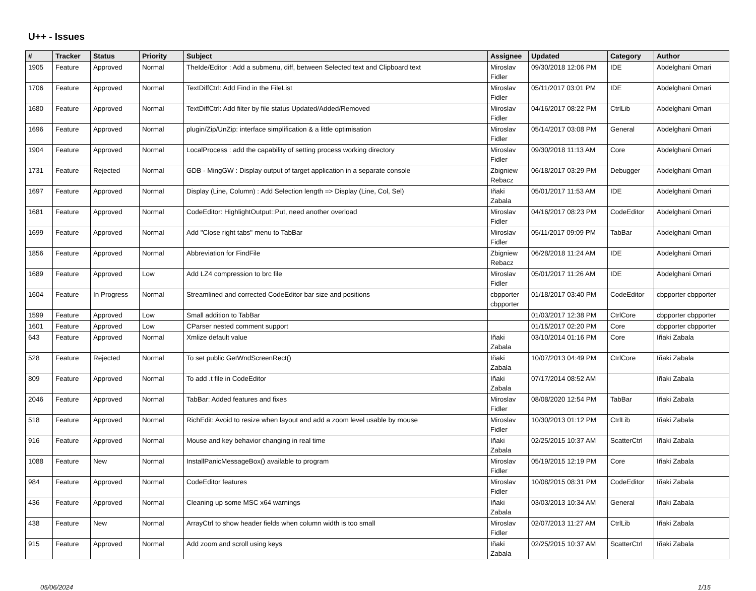U++ - Issues
| # | Tracker | Status | Priority | Subject | Assignee | Updated | Category | Author |
| --- | --- | --- | --- | --- | --- | --- | --- | --- |
| 1905 | Feature | Approved | Normal | TheIde/Editor : Add a submenu, diff, between Selected text and Clipboard text | Miroslav Fidler | 09/30/2018 12:06 PM | IDE | Abdelghani Omari |
| 1706 | Feature | Approved | Normal | TextDiffCtrl: Add Find in the FileList | Miroslav Fidler | 05/11/2017 03:01 PM | IDE | Abdelghani Omari |
| 1680 | Feature | Approved | Normal | TextDiffCtrl: Add filter by file status Updated/Added/Removed | Miroslav Fidler | 04/16/2017 08:22 PM | CtrlLib | Abdelghani Omari |
| 1696 | Feature | Approved | Normal | plugin/Zip/UnZip: interface simplification & a little optimisation | Miroslav Fidler | 05/14/2017 03:08 PM | General | Abdelghani Omari |
| 1904 | Feature | Approved | Normal | LocalProcess : add the capability of setting process working directory | Miroslav Fidler | 09/30/2018 11:13 AM | Core | Abdelghani Omari |
| 1731 | Feature | Rejected | Normal | GDB - MingGW : Display output of target application in a separate console | Zbigniew Rebacz | 06/18/2017 03:29 PM | Debugger | Abdelghani Omari |
| 1697 | Feature | Approved | Normal | Display (Line, Column) : Add Selection length => Display (Line, Col, Sel) | Iñaki Zabala | 05/01/2017 11:53 AM | IDE | Abdelghani Omari |
| 1681 | Feature | Approved | Normal | CodeEditor: HighlightOutput::Put, need another overload | Miroslav Fidler | 04/16/2017 08:23 PM | CodeEditor | Abdelghani Omari |
| 1699 | Feature | Approved | Normal | Add "Close right tabs" menu to TabBar | Miroslav Fidler | 05/11/2017 09:09 PM | TabBar | Abdelghani Omari |
| 1856 | Feature | Approved | Normal | Abbreviation for FindFile | Zbigniew Rebacz | 06/28/2018 11:24 AM | IDE | Abdelghani Omari |
| 1689 | Feature | Approved | Low | Add LZ4 compression to brc file | Miroslav Fidler | 05/01/2017 11:26 AM | IDE | Abdelghani Omari |
| 1604 | Feature | In Progress | Normal | Streamlined and corrected CodeEditor bar size and positions | cbpporter cbpporter | 01/18/2017 03:40 PM | CodeEditor | cbpporter cbpporter |
| 1599 | Feature | Approved | Low | Small addition to TabBar | | 01/03/2017 12:38 PM | CtrlCore | cbpporter cbpporter |
| 1601 | Feature | Approved | Low | CParser nested comment support | | 01/15/2017 02:20 PM | Core | cbpporter cbpporter |
| 643 | Feature | Approved | Normal | Xmlize default value | Iñaki Zabala | 03/10/2014 01:16 PM | Core | Iñaki Zabala |
| 528 | Feature | Rejected | Normal | To set public GetWndScreenRect() | Iñaki Zabala | 10/07/2013 04:49 PM | CtrlCore | Iñaki Zabala |
| 809 | Feature | Approved | Normal | To add .t file in CodeEditor | Iñaki Zabala | 07/17/2014 08:52 AM | | Iñaki Zabala |
| 2046 | Feature | Approved | Normal | TabBar: Added features and fixes | Miroslav Fidler | 08/08/2020 12:54 PM | TabBar | Iñaki Zabala |
| 518 | Feature | Approved | Normal | RichEdit: Avoid to resize when layout and add a zoom level usable by mouse | Miroslav Fidler | 10/30/2013 01:12 PM | CtrlLib | Iñaki Zabala |
| 916 | Feature | Approved | Normal | Mouse and key behavior changing in real time | Iñaki Zabala | 02/25/2015 10:37 AM | ScatterCtrl | Iñaki Zabala |
| 1088 | Feature | New | Normal | InstallPanicMessageBox() available to program | Miroslav Fidler | 05/19/2015 12:19 PM | Core | Iñaki Zabala |
| 984 | Feature | Approved | Normal | CodeEditor features | Miroslav Fidler | 10/08/2015 08:31 PM | CodeEditor | Iñaki Zabala |
| 436 | Feature | Approved | Normal | Cleaning up some MSC x64 warnings | Iñaki Zabala | 03/03/2013 10:34 AM | General | Iñaki Zabala |
| 438 | Feature | New | Normal | ArrayCtrl to show header fields when column width is too small | Miroslav Fidler | 02/07/2013 11:27 AM | CtrlLib | Iñaki Zabala |
| 915 | Feature | Approved | Normal | Add zoom and scroll using keys | Iñaki Zabala | 02/25/2015 10:37 AM | ScatterCtrl | Iñaki Zabala |
05/06/2024 1/15